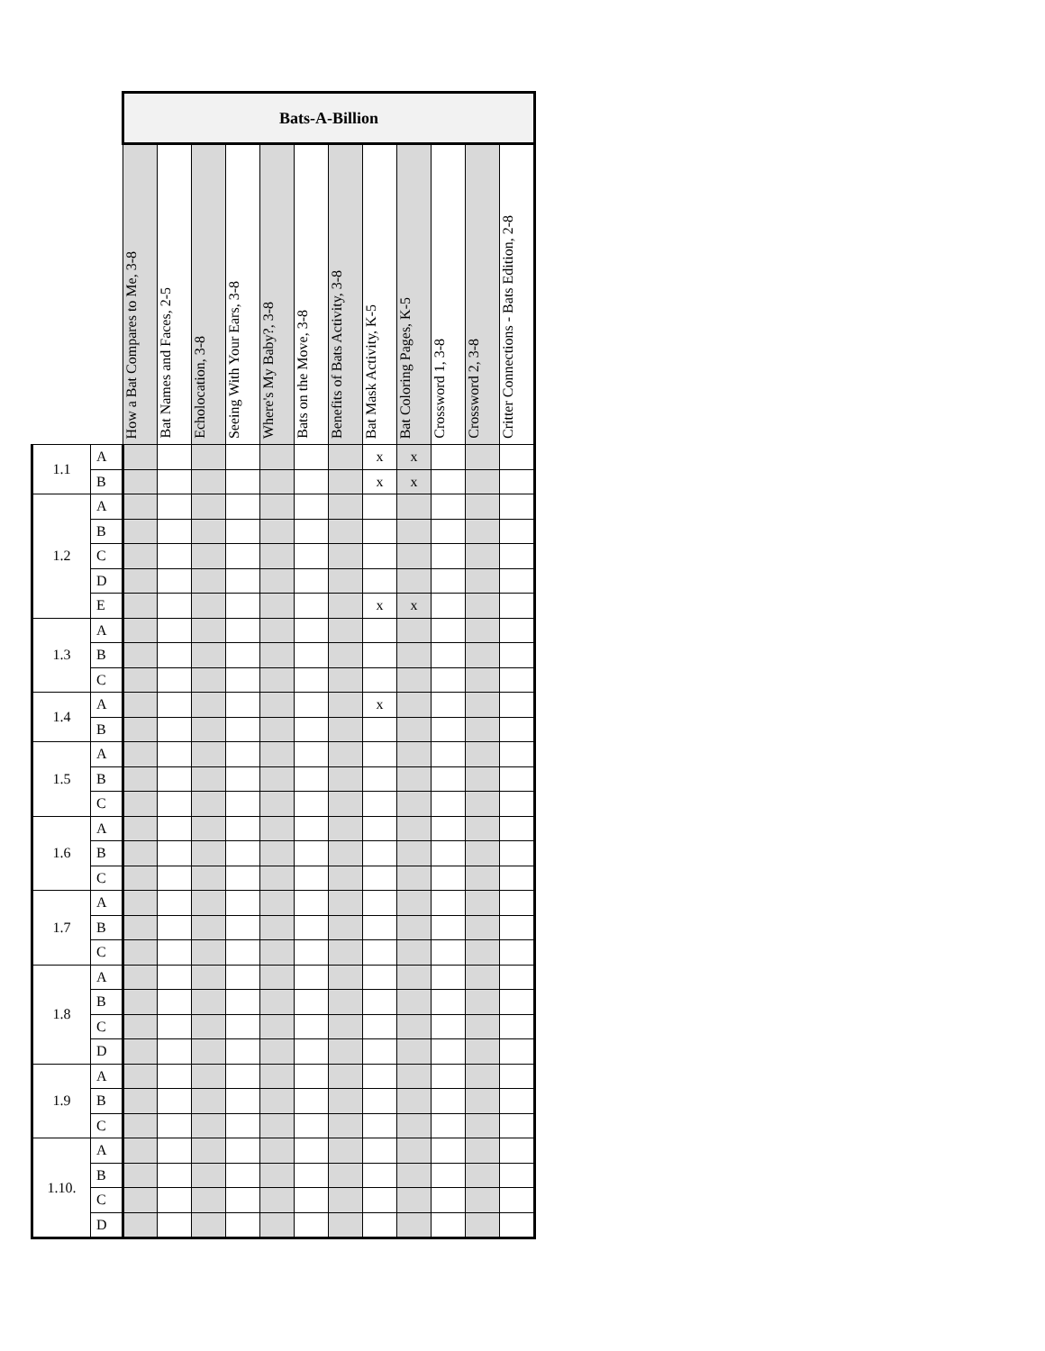| | | Bats-A-Billion | | | | | | | | | | | |
| | | How a Bat Compares to Me, 3-8 | Bat Names and Faces, 2-5 | Echolocation, 3-8 | Seeing With Your Ears, 3-8 | Where's My Baby?, 3-8 | Bats on the Move, 3-8 | Benefits of Bats Activity, 3-8 | Bat Mask Activity, K-5 | Bat Coloring Pages, K-5 | Crossword 1, 3-8 | Crossword 2, 3-8 | Critter Connections - Bats Edition, 2-8 |
| 1.1 | A | | | | | | | | x | x | | | |
| | B | | | | | | | | x | x | | | |
| 1.2 | A | | | | | | | | | | | | |
| | B | | | | | | | | | | | | |
| | C | | | | | | | | | | | | |
| | D | | | | | | | | | | | | |
| | E | | | | | | | | x | x | | | |
| 1.3 | A | | | | | | | | | | | | |
| | B | | | | | | | | | | | | |
| | C | | | | | | | | | | | | |
| 1.4 | A | | | | | | | | x | | | | |
| | B | | | | | | | | | | | | |
| 1.5 | A | | | | | | | | | | | | |
| | B | | | | | | | | | | | | |
| | C | | | | | | | | | | | | |
| 1.6 | A | | | | | | | | | | | | |
| | B | | | | | | | | | | | | |
| | C | | | | | | | | | | | | |
| 1.7 | A | | | | | | | | | | | | |
| | B | | | | | | | | | | | | |
| | C | | | | | | | | | | | | |
| 1.8 | A | | | | | | | | | | | | |
| | B | | | | | | | | | | | | |
| | C | | | | | | | | | | | | |
| | D | | | | | | | | | | | | |
| 1.9 | A | | | | | | | | | | | | |
| | B | | | | | | | | | | | | |
| | C | | | | | | | | | | | | |
| 1.10. | A | | | | | | | | | | | | |
| | B | | | | | | | | | | | | |
| | C | | | | | | | | | | | | |
| | D | | | | | | | | | | | | |